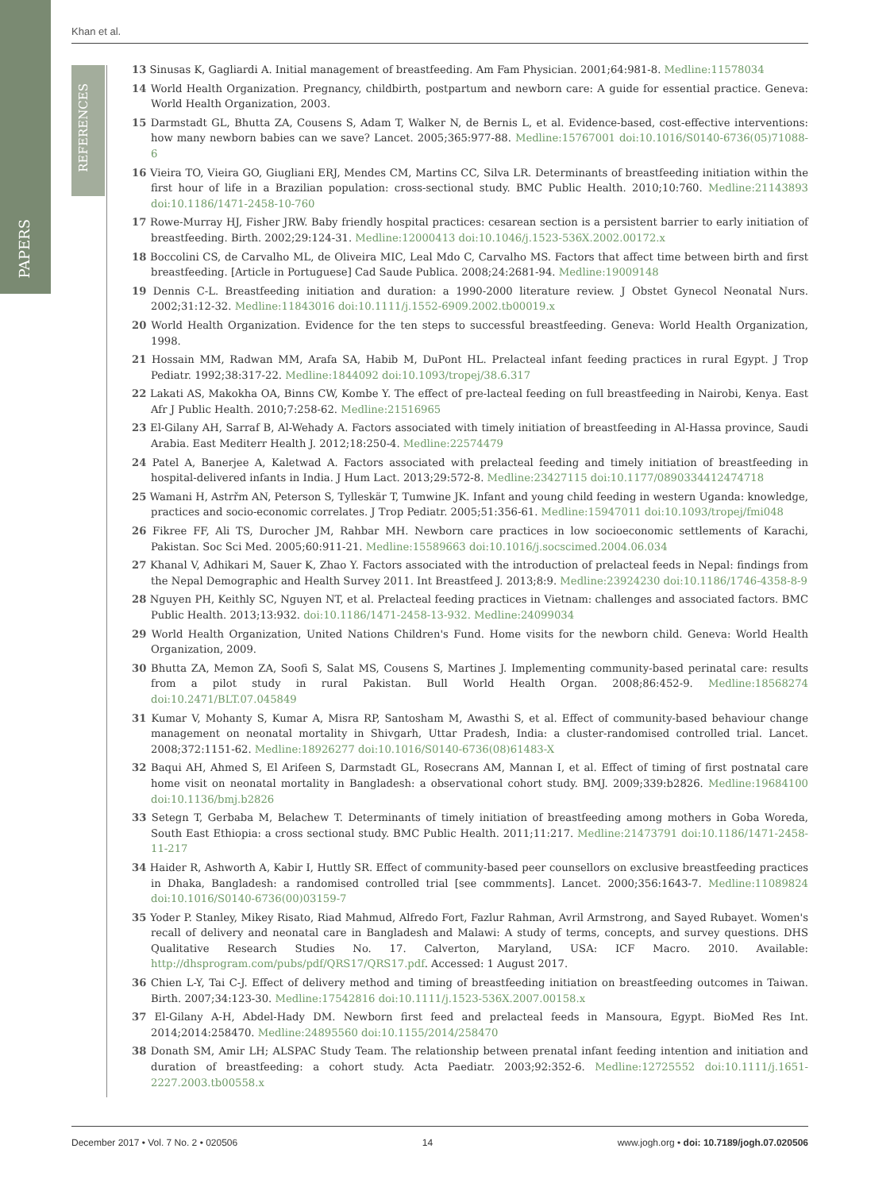Khan et al.
REFERENCES
PAPERS
13 Sinusas K, Gagliardi A. Initial management of breastfeeding. Am Fam Physician. 2001;64:981-8. Medline:11578034
14 World Health Organization. Pregnancy, childbirth, postpartum and newborn care: A guide for essential practice. Geneva: World Health Organization, 2003.
15 Darmstadt GL, Bhutta ZA, Cousens S, Adam T, Walker N, de Bernis L, et al. Evidence-based, cost-effective interventions: how many newborn babies can we save? Lancet. 2005;365:977-88. Medline:15767001 doi:10.1016/S0140-6736(05)71088-6
16 Vieira TO, Vieira GO, Giugliani ERJ, Mendes CM, Martins CC, Silva LR. Determinants of breastfeeding initiation within the first hour of life in a Brazilian population: cross-sectional study. BMC Public Health. 2010;10:760. Medline:21143893 doi:10.1186/1471-2458-10-760
17 Rowe-Murray HJ, Fisher JRW. Baby friendly hospital practices: cesarean section is a persistent barrier to early initiation of breastfeeding. Birth. 2002;29:124-31. Medline:12000413 doi:10.1046/j.1523-536X.2002.00172.x
18 Boccolini CS, de Carvalho ML, de Oliveira MIC, Leal Mdo C, Carvalho MS. Factors that affect time between birth and first breastfeeding. [Article in Portuguese] Cad Saude Publica. 2008;24:2681-94. Medline:19009148
19 Dennis C-L. Breastfeeding initiation and duration: a 1990-2000 literature review. J Obstet Gynecol Neonatal Nurs. 2002;31:12-32. Medline:11843016 doi:10.1111/j.1552-6909.2002.tb00019.x
20 World Health Organization. Evidence for the ten steps to successful breastfeeding. Geneva: World Health Organization, 1998.
21 Hossain MM, Radwan MM, Arafa SA, Habib M, DuPont HL. Prelacteal infant feeding practices in rural Egypt. J Trop Pediatr. 1992;38:317-22. Medline:1844092 doi:10.1093/tropej/38.6.317
22 Lakati AS, Makokha OA, Binns CW, Kombe Y. The effect of pre-lacteal feeding on full breastfeeding in Nairobi, Kenya. East Afr J Public Health. 2010;7:258-62. Medline:21516965
23 El-Gilany AH, Sarraf B, Al-Wehady A. Factors associated with timely initiation of breastfeeding in Al-Hassa province, Saudi Arabia. East Mediterr Health J. 2012;18:250-4. Medline:22574479
24 Patel A, Banerjee A, Kaletwad A. Factors associated with prelacteal feeding and timely initiation of breastfeeding in hospital-delivered infants in India. J Hum Lact. 2013;29:572-8. Medline:23427115 doi:10.1177/0890334412474718
25 Wamani H, Astrřm AN, Peterson S, Tylleskär T, Tumwine JK. Infant and young child feeding in western Uganda: knowledge, practices and socio-economic correlates. J Trop Pediatr. 2005;51:356-61. Medline:15947011 doi:10.1093/tropej/fmi048
26 Fikree FF, Ali TS, Durocher JM, Rahbar MH. Newborn care practices in low socioeconomic settlements of Karachi, Pakistan. Soc Sci Med. 2005;60:911-21. Medline:15589663 doi:10.1016/j.socscimed.2004.06.034
27 Khanal V, Adhikari M, Sauer K, Zhao Y. Factors associated with the introduction of prelacteal feeds in Nepal: findings from the Nepal Demographic and Health Survey 2011. Int Breastfeed J. 2013;8:9. Medline:23924230 doi:10.1186/1746-4358-8-9
28 Nguyen PH, Keithly SC, Nguyen NT, et al. Prelacteal feeding practices in Vietnam: challenges and associated factors. BMC Public Health. 2013;13:932. doi:10.1186/1471-2458-13-932. Medline:24099034
29 World Health Organization, United Nations Children's Fund. Home visits for the newborn child. Geneva: World Health Organization, 2009.
30 Bhutta ZA, Memon ZA, Soofi S, Salat MS, Cousens S, Martines J. Implementing community-based perinatal care: results from a pilot study in rural Pakistan. Bull World Health Organ. 2008;86:452-9. Medline:18568274 doi:10.2471/BLT.07.045849
31 Kumar V, Mohanty S, Kumar A, Misra RP, Santosham M, Awasthi S, et al. Effect of community-based behaviour change management on neonatal mortality in Shivgarh, Uttar Pradesh, India: a cluster-randomised controlled trial. Lancet. 2008;372:1151-62. Medline:18926277 doi:10.1016/S0140-6736(08)61483-X
32 Baqui AH, Ahmed S, El Arifeen S, Darmstadt GL, Rosecrans AM, Mannan I, et al. Effect of timing of first postnatal care home visit on neonatal mortality in Bangladesh: a observational cohort study. BMJ. 2009;339:b2826. Medline:19684100 doi:10.1136/bmj.b2826
33 Setegn T, Gerbaba M, Belachew T. Determinants of timely initiation of breastfeeding among mothers in Goba Woreda, South East Ethiopia: a cross sectional study. BMC Public Health. 2011;11:217. Medline:21473791 doi:10.1186/1471-2458-11-217
34 Haider R, Ashworth A, Kabir I, Huttly SR. Effect of community-based peer counsellors on exclusive breastfeeding practices in Dhaka, Bangladesh: a randomised controlled trial [see commments]. Lancet. 2000;356:1643-7. Medline:11089824 doi:10.1016/S0140-6736(00)03159-7
35 Yoder P. Stanley, Mikey Risato, Riad Mahmud, Alfredo Fort, Fazlur Rahman, Avril Armstrong, and Sayed Rubayet. Women's recall of delivery and neonatal care in Bangladesh and Malawi: A study of terms, concepts, and survey questions. DHS Qualitative Research Studies No. 17. Calverton, Maryland, USA: ICF Macro. 2010. Available: http://dhsprogram.com/pubs/pdf/QRS17/QRS17.pdf. Accessed: 1 August 2017.
36 Chien L-Y, Tai C-J. Effect of delivery method and timing of breastfeeding initiation on breastfeeding outcomes in Taiwan. Birth. 2007;34:123-30. Medline:17542816 doi:10.1111/j.1523-536X.2007.00158.x
37 El-Gilany A-H, Abdel-Hady DM. Newborn first feed and prelacteal feeds in Mansoura, Egypt. BioMed Res Int. 2014;2014:258470. Medline:24895560 doi:10.1155/2014/258470
38 Donath SM, Amir LH; ALSPAC Study Team. The relationship between prenatal infant feeding intention and initiation and duration of breastfeeding: a cohort study. Acta Paediatr. 2003;92:352-6. Medline:12725552 doi:10.1111/j.1651-2227.2003.tb00558.x
December 2017 • Vol. 7 No. 2 • 020506 14 www.jogh.org • doi: 10.7189/jogh.07.020506